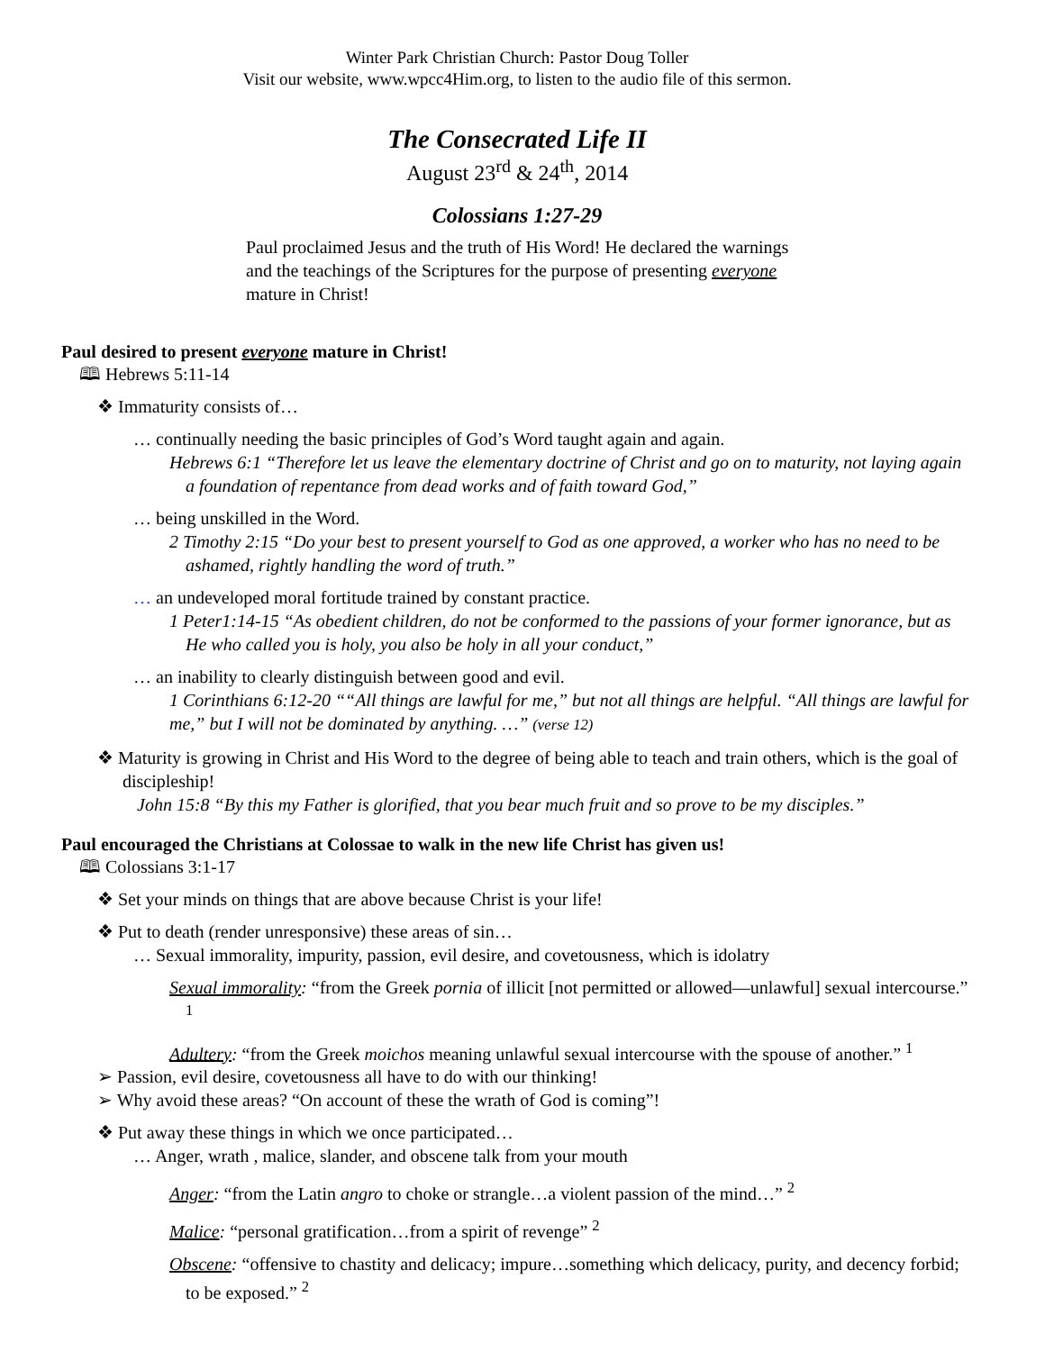Winter Park Christian Church: Pastor Doug Toller
Visit our website, www.wpcc4Him.org, to listen to the audio file of this sermon.
The Consecrated Life II
August 23<sup>rd</sup> & 24<sup>th</sup>, 2014
Colossians 1:27-29
Paul proclaimed Jesus and the truth of His Word! He declared the warnings and the teachings of the Scriptures for the purpose of presenting everyone mature in Christ!
Paul desired to present everyone mature in Christ!
🕮 Hebrews 5:11-14
❖ Immaturity consists of…
… continually needing the basic principles of God’s Word taught again and again.
Hebrews 6:1 “Therefore let us leave the elementary doctrine of Christ and go on to maturity, not laying again a foundation of repentance from dead works and of faith toward God,”
… being unskilled in the Word.
2 Timothy 2:15 “Do your best to present yourself to God as one approved, a worker who has no need to be ashamed, rightly handling the word of truth.”
… an undeveloped moral fortitude trained by constant practice.
1 Peter1:14-15 “As obedient children, do not be conformed to the passions of your former ignorance, but as He who called you is holy, you also be holy in all your conduct,”
… an inability to clearly distinguish between good and evil.
1 Corinthians 6:12-20 ““All things are lawful for me,” but not all things are helpful. “All things are lawful for me,” but I will not be dominated by anything. …” (verse 12)
❖ Maturity is growing in Christ and His Word to the degree of being able to teach and train others, which is the goal of discipleship!
John 15:8 “By this my Father is glorified, that you bear much fruit and so prove to be my disciples.”
Paul encouraged the Christians at Colossae to walk in the new life Christ has given us!
🕮 Colossians 3:1-17
❖ Set your minds on things that are above because Christ is your life!
❖ Put to death (render unresponsive) these areas of sin…
… Sexual immorality, impurity, passion, evil desire, and covetousness, which is idolatry
Sexual immorality: “from the Greek pornia of illicit [not permitted or allowed—unlawful] sexual intercourse.” <sup>1</sup>
Adultery: “from the Greek moichos meaning unlawful sexual intercourse with the spouse of another.” <sup>1</sup>
➢ Passion, evil desire, covetousness all have to do with our thinking!
➢ Why avoid these areas? “On account of these the wrath of God is coming”!
❖ Put away these things in which we once participated…
… Anger, wrath , malice, slander, and obscene talk from your mouth
Anger: “from the Latin angro to choke or strangle…a violent passion of the mind…” <sup>2</sup>
Malice: “personal gratification…from a spirit of revenge” <sup>2</sup>
Obscene: “offensive to chastity and delicacy; impure…something which delicacy, purity, and decency forbid; to be exposed.” <sup>2</sup>